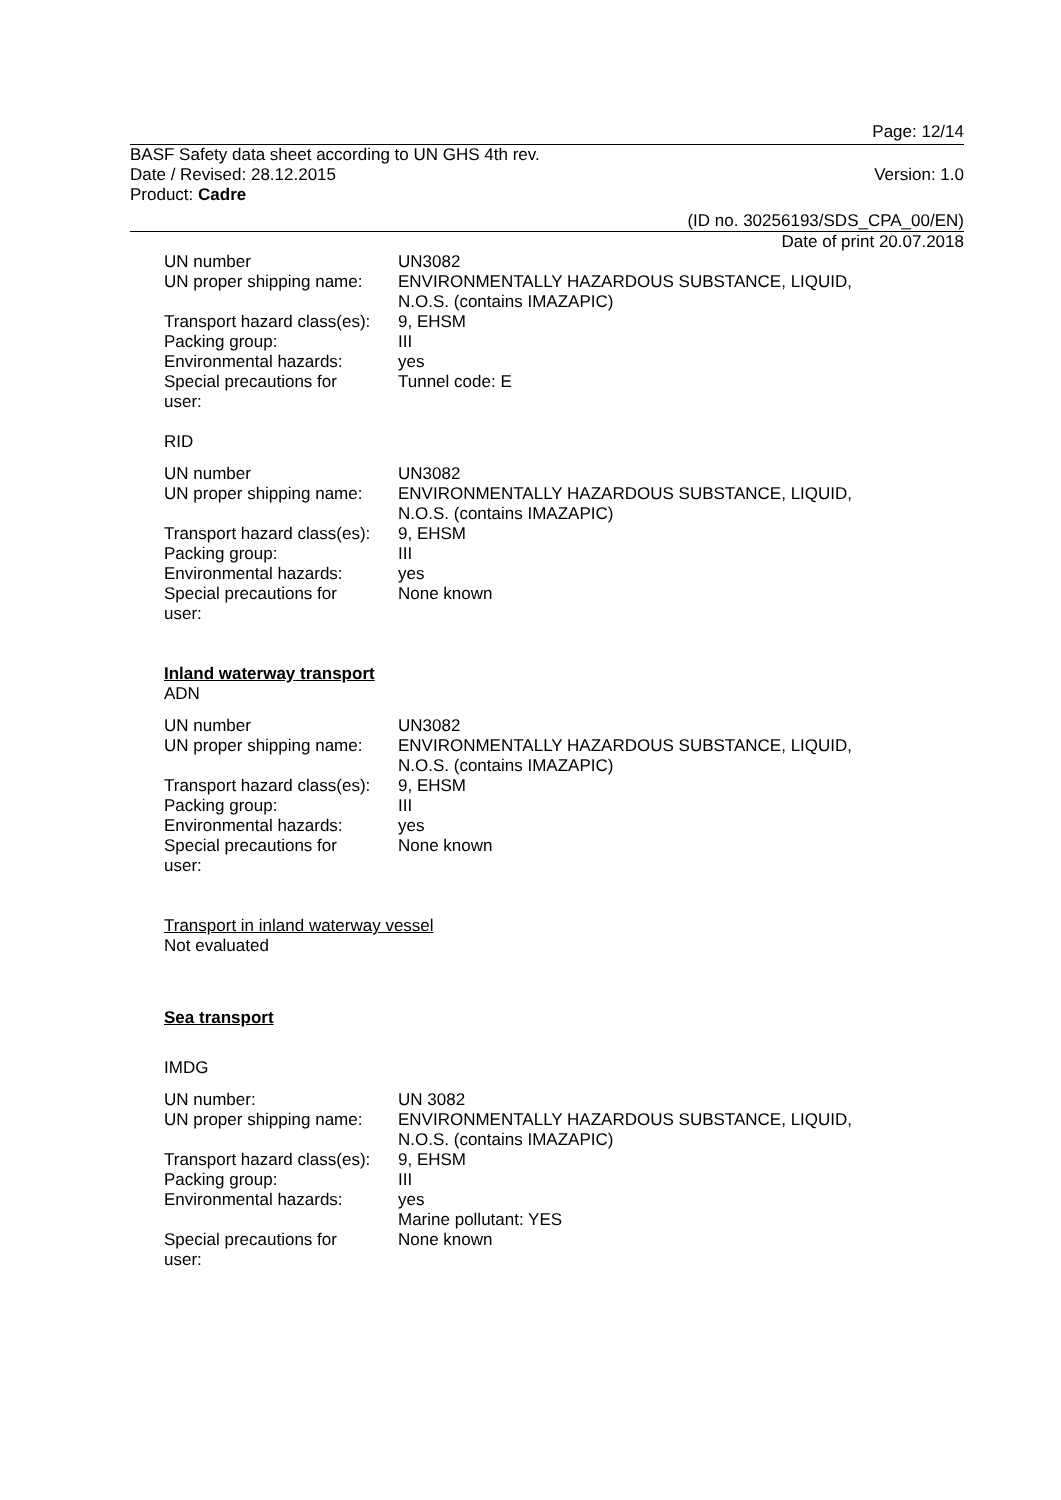Page: 12/14
BASF Safety data sheet according to UN GHS 4th rev.
Date / Revised: 28.12.2015 Version: 1.0
Product: Cadre
(ID no. 30256193/SDS_CPA_00/EN)
Date of print 20.07.2018
| UN number | UN3082 |
| UN proper shipping name: | ENVIRONMENTALLY HAZARDOUS SUBSTANCE, LIQUID, N.O.S. (contains IMAZAPIC) |
| Transport hazard class(es): | 9, EHSM |
| Packing group: | III |
| Environmental hazards: | yes |
| Special precautions for user: | Tunnel code: E |
RID
| UN number | UN3082 |
| UN proper shipping name: | ENVIRONMENTALLY HAZARDOUS SUBSTANCE, LIQUID, N.O.S. (contains IMAZAPIC) |
| Transport hazard class(es): | 9, EHSM |
| Packing group: | III |
| Environmental hazards: | yes |
| Special precautions for user: | None known |
Inland waterway transport
ADN
| UN number | UN3082 |
| UN proper shipping name: | ENVIRONMENTALLY HAZARDOUS SUBSTANCE, LIQUID, N.O.S. (contains IMAZAPIC) |
| Transport hazard class(es): | 9, EHSM |
| Packing group: | III |
| Environmental hazards: | yes |
| Special precautions for user: | None known |
Transport in inland waterway vessel
Not evaluated
Sea transport
IMDG
| UN number: | UN 3082 |
| UN proper shipping name: | ENVIRONMENTALLY HAZARDOUS SUBSTANCE, LIQUID, N.O.S. (contains IMAZAPIC) |
| Transport hazard class(es): | 9, EHSM |
| Packing group: | III |
| Environmental hazards: | yes Marine pollutant: YES |
| Special precautions for user: | None known |